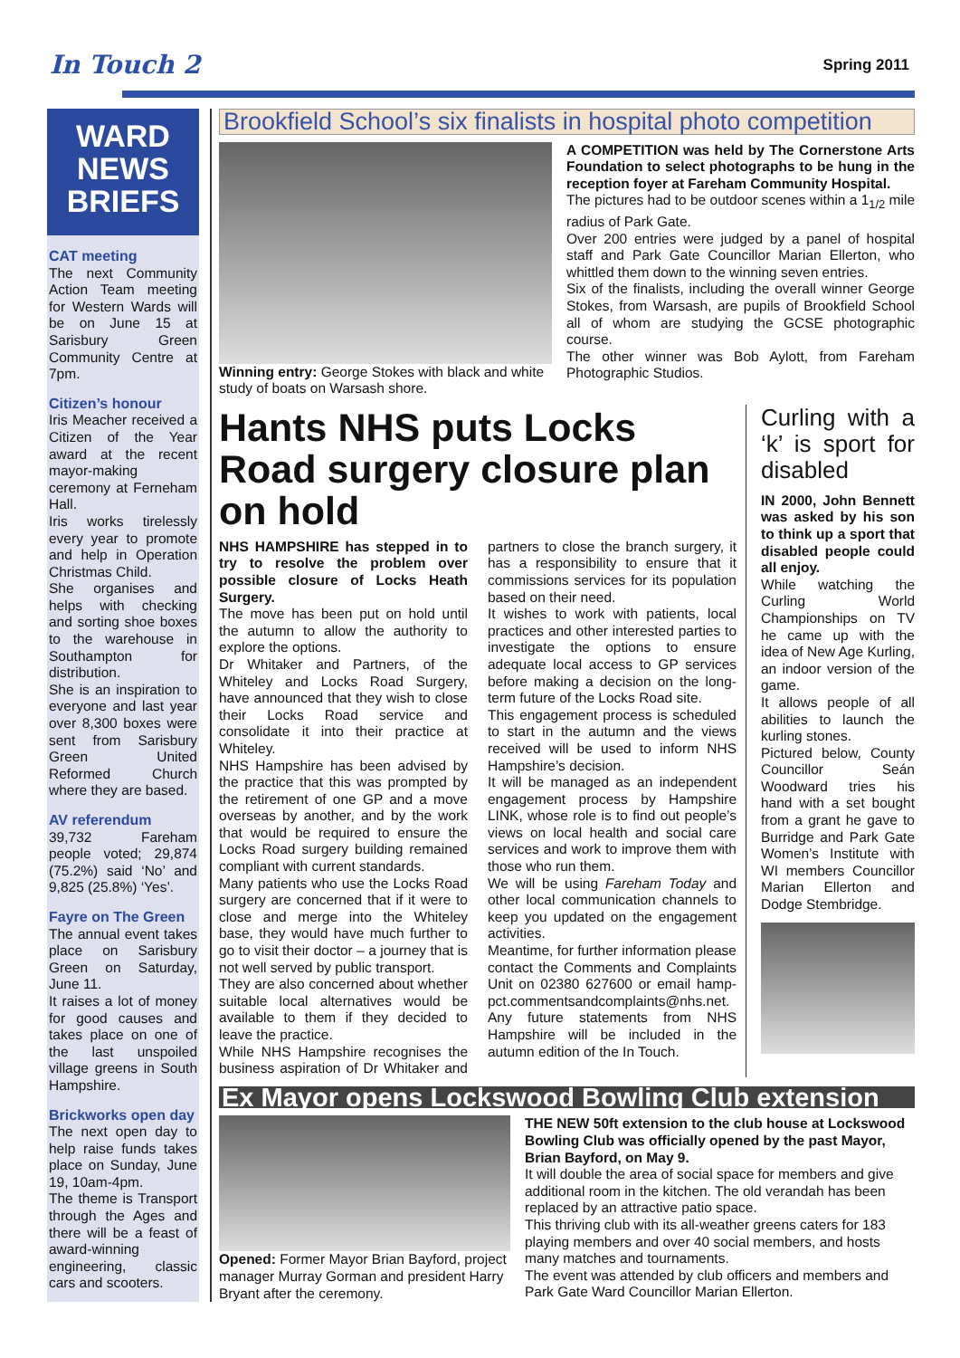In Touch 2 Spring 2011
WARD
NEWS
BRIEFS
CAT meeting
The next Community Action Team meeting for Western Wards will be on June 15 at Sarisbury Green Community Centre at 7pm.
Citizen’s honour
Iris Meacher received a Citizen of the Year award at the recent mayor-making ceremony at Ferneham Hall.
Iris works tirelessly every year to promote and help in Operation Christmas Child.
She organises and helps with checking and sorting shoe boxes to the warehouse in Southampton for distribution.
She is an inspiration to everyone and last year over 8,300 boxes were sent from Sarisbury Green United Reformed Church where they are based.
AV referendum
39,732 Fareham people voted; 29,874 (75.2%) said ‘No’ and 9,825 (25.8%) ‘Yes’.
Fayre on The Green
The annual event takes place on Sarisbury Green on Saturday, June 11.
It raises a lot of money for good causes and takes place on one of the last unspoiled village greens in South Hampshire.
Brickworks open day
The next open day to help raise funds takes place on Sunday, June 19, 10am-4pm.
The theme is Transport through the Ages and there will be a feast of award-winning engineering, classic cars and scooters.
Brookfield School’s six finalists in hospital photo competition
Winning entry: George Stokes with black and white study of boats on Warsash shore.
A COMPETITION was held by The Cornerstone Arts Foundation to select photographs to be hung in the reception foyer at Fareham Community Hospital.
The pictures had to be outdoor scenes within a 1<sub>1/2</sub> mile radius of Park Gate.
Over 200 entries were judged by a panel of hospital staff and Park Gate Councillor Marian Ellerton, who whittled them down to the winning seven entries.
Six of the finalists, including the overall winner George Stokes, from Warsash, are pupils of Brookfield School all of whom are studying the GCSE photographic course.
The other winner was Bob Aylott, from Fareham Photographic Studios.
Hants NHS puts Locks Road surgery closure plan on hold
NHS HAMPSHIRE has stepped in to try to resolve the problem over possible closure of Locks Heath Surgery.
The move has been put on hold until the autumn to allow the authority to explore the options.
Dr Whitaker and Partners, of the Whiteley and Locks Road Surgery, have announced that they wish to close their Locks Road service and consolidate it into their practice at Whiteley.
NHS Hampshire has been advised by the practice that this was prompted by the retirement of one GP and a move overseas by another, and by the work that would be required to ensure the Locks Road surgery building remained compliant with current standards.
Many patients who use the Locks Road surgery are concerned that if it were to close and merge into the Whiteley base, they would have much further to go to visit their doctor – a journey that is not well served by public transport.
They are also concerned about whether suitable local alternatives would be available to them if they decided to leave the practice.
While NHS Hampshire recognises the business aspiration of Dr Whitaker and partners to close the branch surgery, it has a responsibility to ensure that it commissions services for its population based on their need.
It wishes to work with patients, local practices and other interested parties to investigate the options to ensure adequate local access to GP services before making a decision on the long-term future of the Locks Road site.
This engagement process is scheduled to start in the autumn and the views received will be used to inform NHS Hampshire’s decision.
It will be managed as an independent engagement process by Hampshire LINK, whose role is to find out people’s views on local health and social care services and work to improve them with those who run them.
We will be using Fareham Today and other local communication channels to keep you updated on the engagement activities.
Meantime, for further information please contact the Comments and Complaints Unit on 02380 627600 or email hamp-pct.commentsandcomplaints@nhs.net.
Any future statements from NHS Hampshire will be included in the autumn edition of the In Touch.
Curling with a ‘k’ is sport for disabled
IN 2000, John Bennett was asked by his son to think up a sport that disabled people could all enjoy.
While watching the Curling World Championships on TV he came up with the idea of New Age Kurling, an indoor version of the game.
It allows people of all abilities to launch the kurling stones.
Pictured below, County Councillor Seán Woodward tries his hand with a set bought from a grant he gave to Burridge and Park Gate Women’s Institute with WI members Councillor Marian Ellerton and Dodge Stembridge.
Ex Mayor opens Lockswood Bowling Club extension
Opened: Former Mayor Brian Bayford, project manager Murray Gorman and president Harry Bryant after the ceremony.
THE NEW 50ft extension to the club house at Lockswood Bowling Club was officially opened by the past Mayor, Brian Bayford, on May 9.
It will double the area of social space for members and give additional room in the kitchen. The old verandah has been replaced by an attractive patio space.
This thriving club with its all-weather greens caters for 183 playing members and over 40 social members, and hosts many matches and tournaments.
The event was attended by club officers and members and Park Gate Ward Councillor Marian Ellerton.